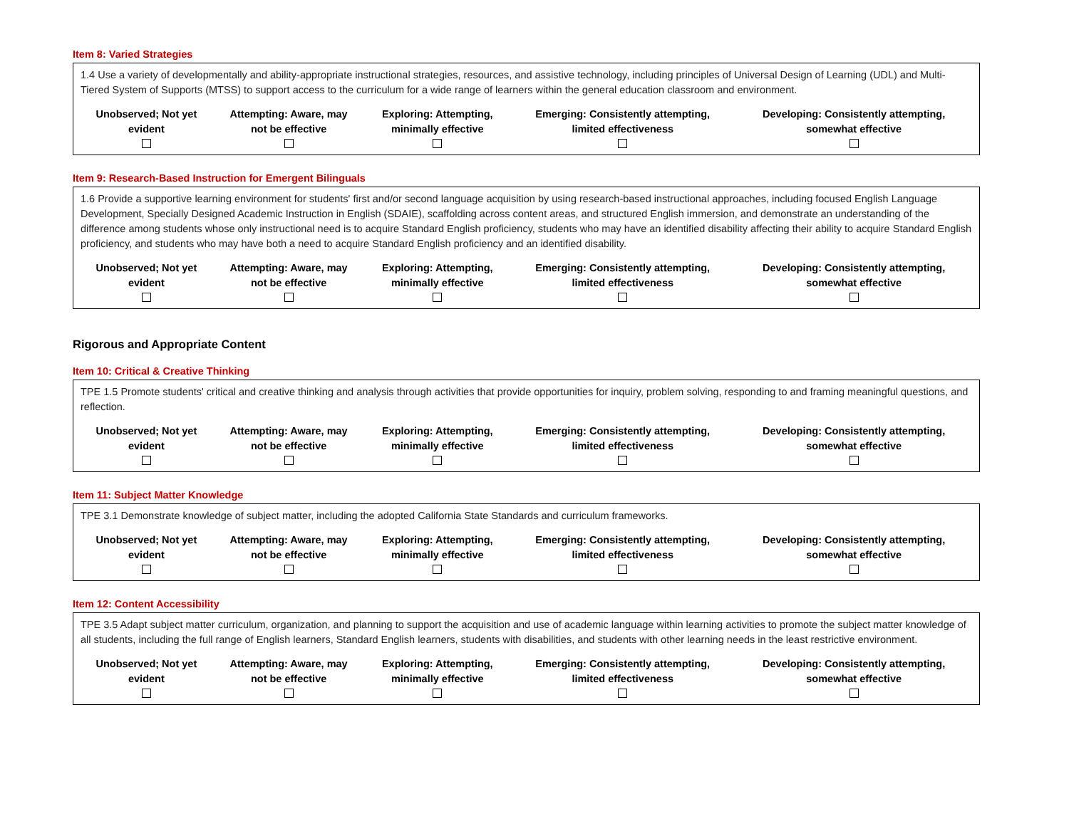Item 8: Varied Strategies
1.4 Use a variety of developmentally and ability-appropriate instructional strategies, resources, and assistive technology, including principles of Universal Design of Learning (UDL) and Multi-Tiered System of Supports (MTSS) to support access to the curriculum for a wide range of learners within the general education classroom and environment.
| Unobserved; Not yet evident | Attempting: Aware, may not be effective | Exploring: Attempting, minimally effective | Emerging: Consistently attempting, limited effectiveness | Developing: Consistently attempting, somewhat effective |
| --- | --- | --- | --- | --- |
Item 9: Research-Based Instruction for Emergent Bilinguals
1.6 Provide a supportive learning environment for students' first and/or second language acquisition by using research-based instructional approaches, including focused English Language Development, Specially Designed Academic Instruction in English (SDAIE), scaffolding across content areas, and structured English immersion, and demonstrate an understanding of the difference among students whose only instructional need is to acquire Standard English proficiency, students who may have an identified disability affecting their ability to acquire Standard English proficiency, and students who may have both a need to acquire Standard English proficiency and an identified disability.
| Unobserved; Not yet evident | Attempting: Aware, may not be effective | Exploring: Attempting, minimally effective | Emerging: Consistently attempting, limited effectiveness | Developing: Consistently attempting, somewhat effective |
| --- | --- | --- | --- | --- |
Rigorous and Appropriate Content
Item 10: Critical & Creative Thinking
TPE 1.5 Promote students' critical and creative thinking and analysis through activities that provide opportunities for inquiry, problem solving, responding to and framing meaningful questions, and reflection.
| Unobserved; Not yet evident | Attempting: Aware, may not be effective | Exploring: Attempting, minimally effective | Emerging: Consistently attempting, limited effectiveness | Developing: Consistently attempting, somewhat effective |
| --- | --- | --- | --- | --- |
Item 11: Subject Matter Knowledge
TPE 3.1 Demonstrate knowledge of subject matter, including the adopted California State Standards and curriculum frameworks.
| Unobserved; Not yet evident | Attempting: Aware, may not be effective | Exploring: Attempting, minimally effective | Emerging: Consistently attempting, limited effectiveness | Developing: Consistently attempting, somewhat effective |
| --- | --- | --- | --- | --- |
Item 12: Content Accessibility
TPE 3.5 Adapt subject matter curriculum, organization, and planning to support the acquisition and use of academic language within learning activities to promote the subject matter knowledge of all students, including the full range of English learners, Standard English learners, students with disabilities, and students with other learning needs in the least restrictive environment.
| Unobserved; Not yet evident | Attempting: Aware, may not be effective | Exploring: Attempting, minimally effective | Emerging: Consistently attempting, limited effectiveness | Developing: Consistently attempting, somewhat effective |
| --- | --- | --- | --- | --- |